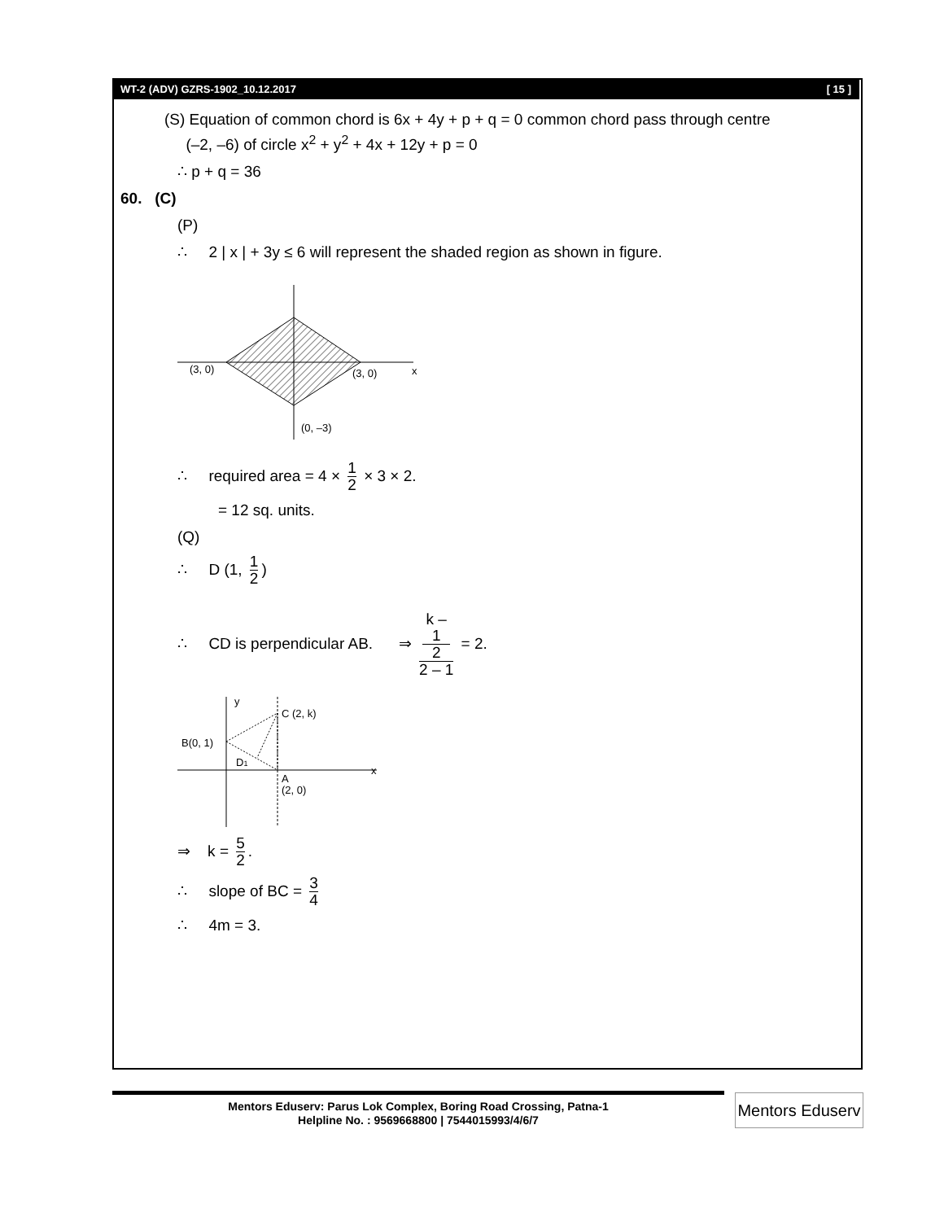WT-2 (ADV) GZRS-1902_10.12.2017 [ 15 ]
(S) Equation of common chord is 6x + 4y + p + q = 0 common chord pass through centre
(–2, –6) of circle x<sup>2</sup> + y<sup>2</sup> + 4x + 12y + p = 0
∴ p + q = 36
60. (C)
(P)
∴ 2 | x | + 3y ≤ 6 will represent the shaded region as shown in figure.
(3, 0)
(3, 0)
x
(0, –3)
∴ required area = 4 × 1 2 × 3 × 2.
= 12 sq. units.
(Q)
∴ D (1, 1 2)
∴ CD is perpendicular AB. ⇒ k –
1
2 2 – 1 = 2.
y
C (2, k)
B(0, 1)
D1
A
(2, 0)
x
⇒ k = 5 2.
∴ slope of BC = 3 4
∴ 4m = 3.
Mentors Eduserv: Parus Lok Complex, Boring Road Crossing, Patna-1
Helpline No. : 9569668800 | 7544015993/4/6/7
Mentors Eduserv